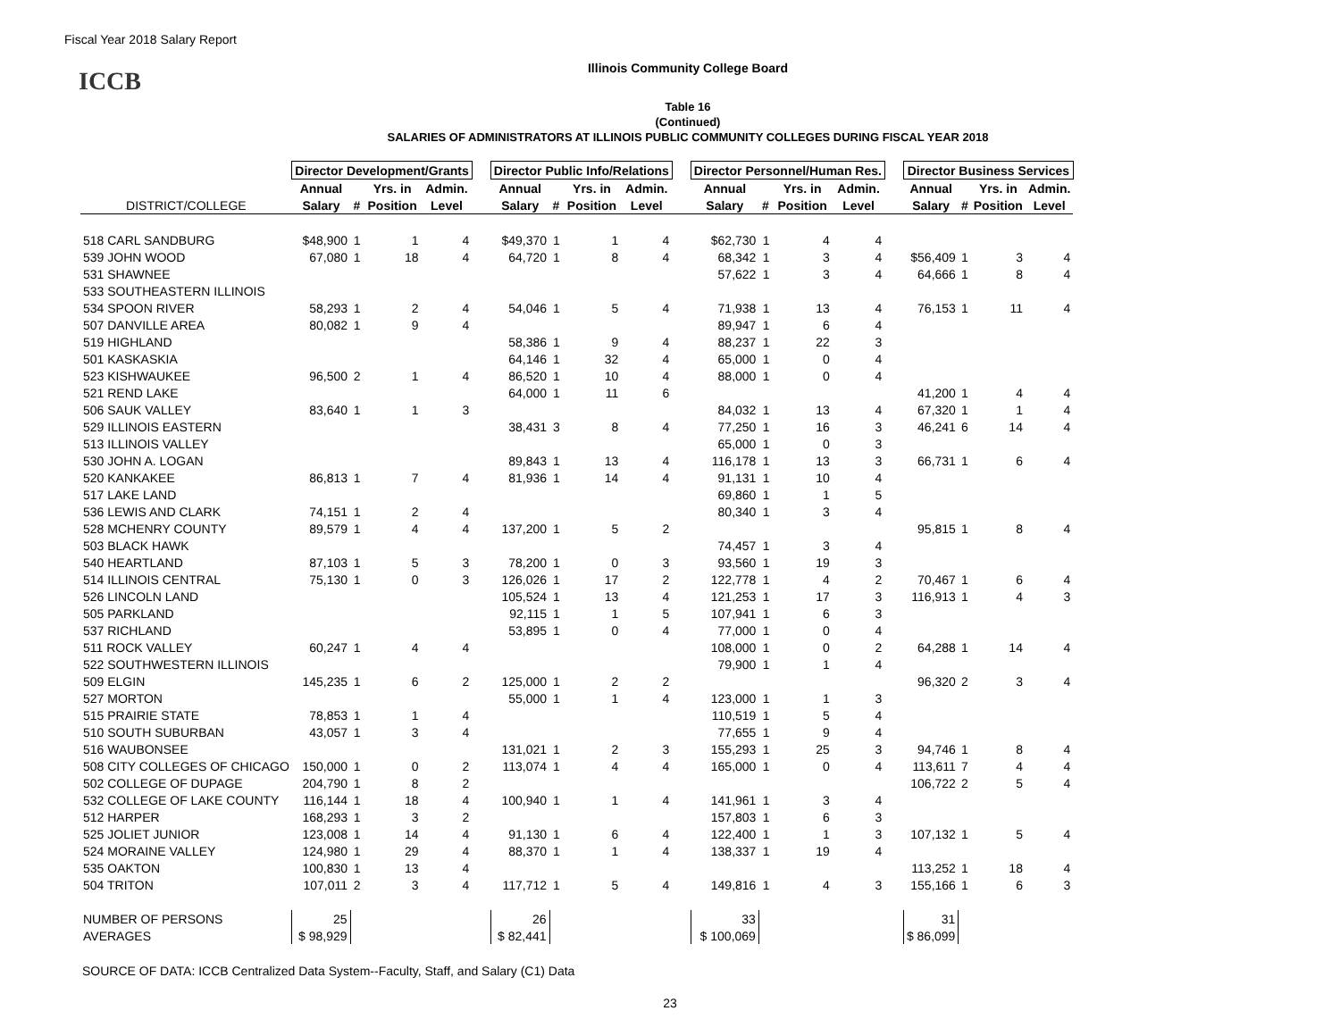Fiscal Year 2018 Salary Report
Illinois Community College Board
ICCB
Table 16
(Continued)
SALARIES OF ADMINISTRATORS AT ILLINOIS PUBLIC COMMUNITY COLLEGES DURING FISCAL YEAR 2018
| | Director Development/Grants | | | | | Director Public Info/Relations | | | | | Director Personnel/Human Res. | | | | | Director Business Services | | | |
| --- | --- | --- | --- | --- | --- | --- | --- | --- | --- | --- | --- | --- | --- | --- | --- | --- | --- | --- | --- |
| | Annual | | Yrs. in | Admin. | | Annual | | Yrs. in | Admin. | | Annual | | Yrs. in | Admin. | | Annual | | Yrs. in | Admin. |
| DISTRICT/COLLEGE | Salary | # | Position | Level | | Salary | # | Position | Level | | Salary | # | Position | Level | | Salary | # | Position | Level |
| 518 CARL SANDBURG | $48,900 | 1 | 1 | 4 | | $49,370 | 1 | 1 | 4 | | $62,730 | 1 | 4 | 4 | | | | | |
| 539 JOHN WOOD | 67,080 | 1 | 18 | 4 | | 64,720 | 1 | 8 | 4 | | 68,342 | 1 | 3 | 4 | | $56,409 | 1 | 3 | 4 |
| 531 SHAWNEE | | | | | | | | | | | 57,622 | 1 | 3 | 4 | | 64,666 | 1 | 8 | 4 |
| 533 SOUTHEASTERN ILLINOIS | | | | | | | | | | | | | | | | | | | |
| 534 SPOON RIVER | 58,293 | 1 | 2 | 4 | | 54,046 | 1 | 5 | 4 | | 71,938 | 1 | 13 | 4 | | 76,153 | 1 | 11 | 4 |
| 507 DANVILLE AREA | 80,082 | 1 | 9 | 4 | | | | | | | 89,947 | 1 | 6 | 4 | | | | | |
| 519 HIGHLAND | | | | | | 58,386 | 1 | 9 | 4 | | 88,237 | 1 | 22 | 3 | | | | | |
| 501 KASKASKIA | | | | | | 64,146 | 1 | 32 | 4 | | 65,000 | 1 | 0 | 4 | | | | | |
| 523 KISHWAUKEE | 96,500 | 2 | 1 | 4 | | 86,520 | 1 | 10 | 4 | | 88,000 | 1 | 0 | 4 | | | | | |
| 521 REND LAKE | | | | | | 64,000 | 1 | 11 | 6 | | | | | | | 41,200 | 1 | 4 | 4 |
| 506 SAUK VALLEY | 83,640 | 1 | 1 | 3 | | | | | | | 84,032 | 1 | 13 | 4 | | 67,320 | 1 | 1 | 4 |
| 529 ILLINOIS EASTERN | | | | | | 38,431 | 3 | 8 | 4 | | 77,250 | 1 | 16 | 3 | | 46,241 | 6 | 14 | 4 |
| 513 ILLINOIS VALLEY | | | | | | | | | | | 65,000 | 1 | 0 | 3 | | | | | |
| 530 JOHN A. LOGAN | | | | | | 89,843 | 1 | 13 | 4 | | 116,178 | 1 | 13 | 3 | | 66,731 | 1 | 6 | 4 |
| 520 KANKAKEE | 86,813 | 1 | 7 | 4 | | 81,936 | 1 | 14 | 4 | | 91,131 | 1 | 10 | 4 | | | | | |
| 517 LAKE LAND | | | | | | | | | | | 69,860 | 1 | 1 | 5 | | | | | |
| 536 LEWIS AND CLARK | 74,151 | 1 | 2 | 4 | | | | | | | 80,340 | 1 | 3 | 4 | | | | | |
| 528 MCHENRY COUNTY | 89,579 | 1 | 4 | 4 | | 137,200 | 1 | 5 | 2 | | | | | | | 95,815 | 1 | 8 | 4 |
| 503 BLACK HAWK | | | | | | | | | | | 74,457 | 1 | 3 | 4 | | | | | |
| 540 HEARTLAND | 87,103 | 1 | 5 | 3 | | 78,200 | 1 | 0 | 3 | | 93,560 | 1 | 19 | 3 | | | | | |
| 514 ILLINOIS CENTRAL | 75,130 | 1 | 0 | 3 | | 126,026 | 1 | 17 | 2 | | 122,778 | 1 | 4 | 2 | | 70,467 | 1 | 6 | 4 |
| 526 LINCOLN LAND | | | | | | 105,524 | 1 | 13 | 4 | | 121,253 | 1 | 17 | 3 | | 116,913 | 1 | 4 | 3 |
| 505 PARKLAND | | | | | | 92,115 | 1 | 1 | 5 | | 107,941 | 1 | 6 | 3 | | | | | |
| 537 RICHLAND | | | | | | 53,895 | 1 | 0 | 4 | | 77,000 | 1 | 0 | 4 | | | | | |
| 511 ROCK VALLEY | 60,247 | 1 | 4 | 4 | | | | | | | 108,000 | 1 | 0 | 2 | | 64,288 | 1 | 14 | 4 |
| 522 SOUTHWESTERN ILLINOIS | | | | | | | | | | | 79,900 | 1 | 1 | 4 | | | | | |
| 509 ELGIN | 145,235 | 1 | 6 | 2 | | 125,000 | 1 | 2 | 2 | | | | | | | 96,320 | 2 | 3 | 4 |
| 527 MORTON | | | | | | 55,000 | 1 | 1 | 4 | | 123,000 | 1 | 1 | 3 | | | | | |
| 515 PRAIRIE STATE | 78,853 | 1 | 1 | 4 | | | | | | | 110,519 | 1 | 5 | 4 | | | | | |
| 510 SOUTH SUBURBAN | 43,057 | 1 | 3 | 4 | | | | | | | 77,655 | 1 | 9 | 4 | | | | | |
| 516 WAUBONSEE | | | | | | 131,021 | 1 | 2 | 3 | | 155,293 | 1 | 25 | 3 | | 94,746 | 1 | 8 | 4 |
| 508 CITY COLLEGES OF CHICAGO | 150,000 | 1 | 0 | 2 | | 113,074 | 1 | 4 | 4 | | 165,000 | 1 | 0 | 4 | | 113,611 | 7 | 4 | 4 |
| 502 COLLEGE OF DUPAGE | 204,790 | 1 | 8 | 2 | | | | | | | | | | | | 106,722 | 2 | 5 | 4 |
| 532 COLLEGE OF LAKE COUNTY | 116,144 | 1 | 18 | 4 | | 100,940 | 1 | 1 | 4 | | 141,961 | 1 | 3 | 4 | | | | | |
| 512 HARPER | 168,293 | 1 | 3 | 2 | | | | | | | 157,803 | 1 | 6 | 3 | | | | | |
| 525 JOLIET JUNIOR | 123,008 | 1 | 14 | 4 | | 91,130 | 1 | 6 | 4 | | 122,400 | 1 | 1 | 3 | | 107,132 | 1 | 5 | 4 |
| 524 MORAINE VALLEY | 124,980 | 1 | 29 | 4 | | 88,370 | 1 | 1 | 4 | | 138,337 | 1 | 19 | 4 | | | | | |
| 535 OAKTON | 100,830 | 1 | 13 | 4 | | | | | | | | | | | | 113,252 | 1 | 18 | 4 |
| 504 TRITON | 107,011 | 2 | 3 | 4 | | 117,712 | 1 | 5 | 4 | | 149,816 | 1 | 4 | 3 | | 155,166 | 1 | 6 | 3 |
| NUMBER OF PERSONS | 25 | | | | | 26 | | | | | 33 | | | | | 31 | | | |
| AVERAGES | $ 98,929 | | | | | $ 82,441 | | | | | $ 100,069 | | | | | $ 86,099 | | | |
SOURCE OF DATA: ICCB Centralized Data System--Faculty, Staff, and Salary (C1) Data
23